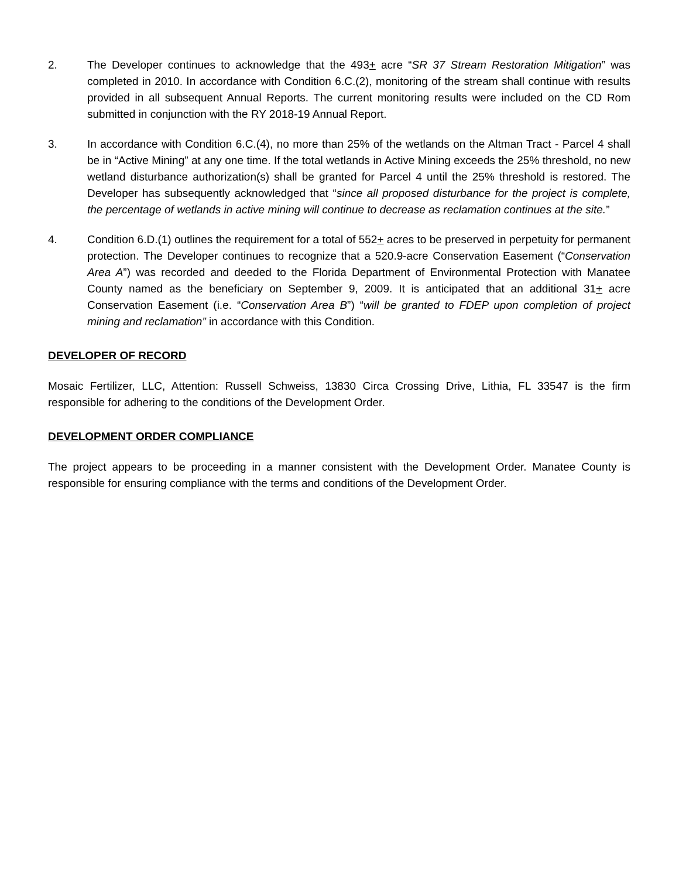2. The Developer continues to acknowledge that the 493+ acre “SR 37 Stream Restoration Mitigation” was completed in 2010. In accordance with Condition 6.C.(2), monitoring of the stream shall continue with results provided in all subsequent Annual Reports. The current monitoring results were included on the CD Rom submitted in conjunction with the RY 2018-19 Annual Report.
3. In accordance with Condition 6.C.(4), no more than 25% of the wetlands on the Altman Tract - Parcel 4 shall be in “Active Mining” at any one time. If the total wetlands in Active Mining exceeds the 25% threshold, no new wetland disturbance authorization(s) shall be granted for Parcel 4 until the 25% threshold is restored. The Developer has subsequently acknowledged that “since all proposed disturbance for the project is complete, the percentage of wetlands in active mining will continue to decrease as reclamation continues at the site.”
4. Condition 6.D.(1) outlines the requirement for a total of 552+ acres to be preserved in perpetuity for permanent protection. The Developer continues to recognize that a 520.9-acre Conservation Easement (“Conservation Area A”) was recorded and deeded to the Florida Department of Environmental Protection with Manatee County named as the beneficiary on September 9, 2009. It is anticipated that an additional 31+ acre Conservation Easement (i.e. “Conservation Area B”) “will be granted to FDEP upon completion of project mining and reclamation” in accordance with this Condition.
DEVELOPER OF RECORD
Mosaic Fertilizer, LLC, Attention: Russell Schweiss, 13830 Circa Crossing Drive, Lithia, FL 33547 is the firm responsible for adhering to the conditions of the Development Order.
DEVELOPMENT ORDER COMPLIANCE
The project appears to be proceeding in a manner consistent with the Development Order. Manatee County is responsible for ensuring compliance with the terms and conditions of the Development Order.